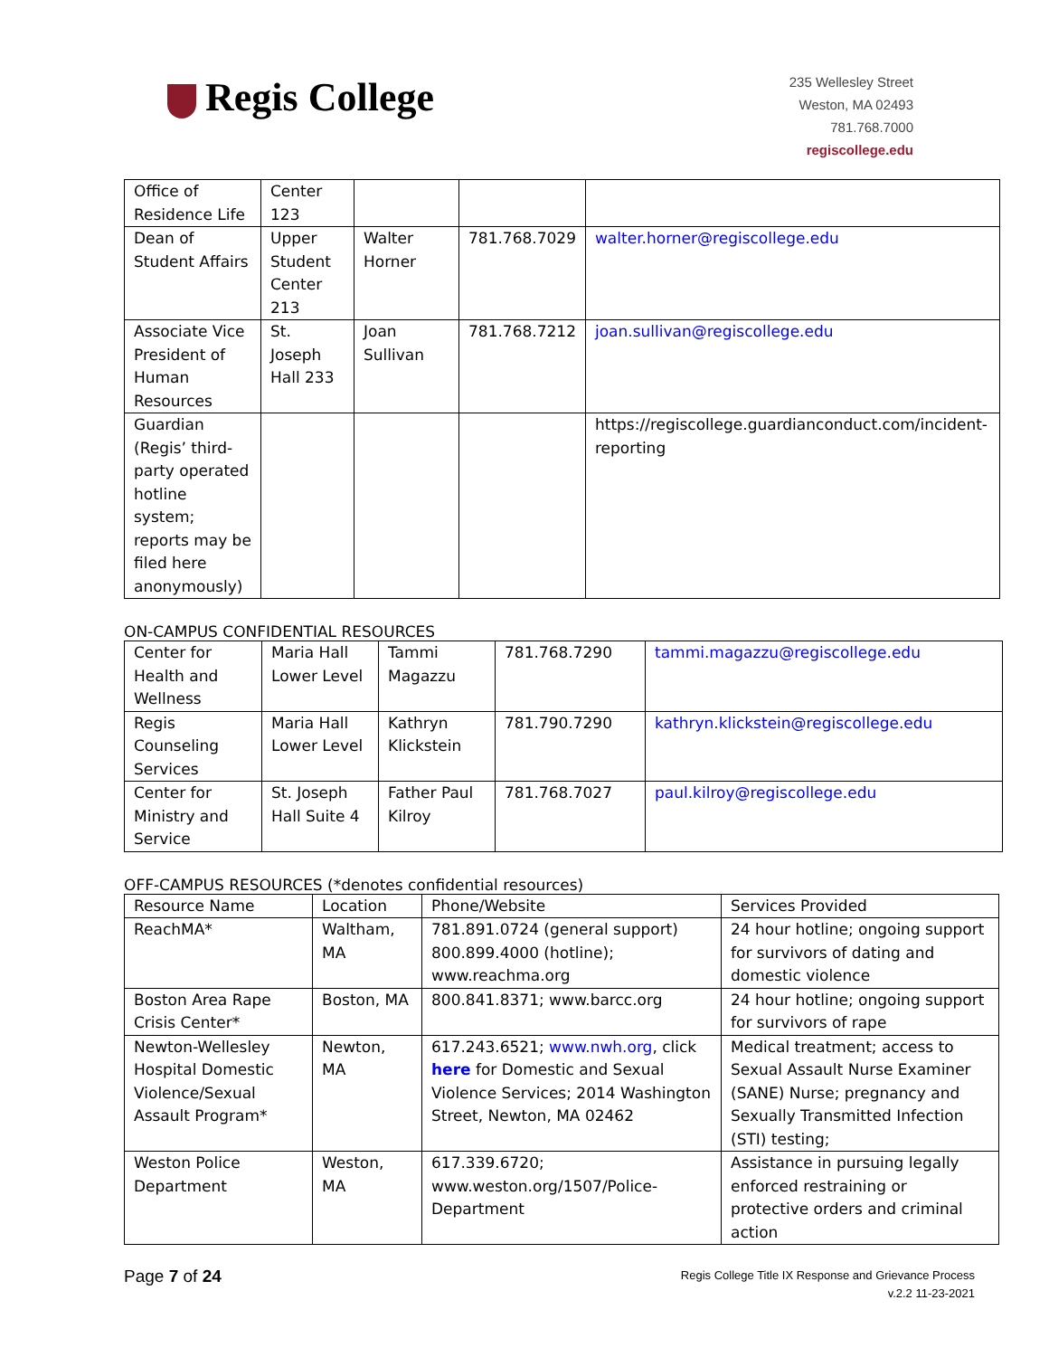Regis College
235 Wellesley Street
Weston, MA 02493
781.768.7000
regiscollege.edu
| Office of Residence Life | Center 123 | | | |
| Dean of Student Affairs | Upper Student Center 213 | Walter Horner | 781.768.7029 | walter.horner@regiscollege.edu |
| Associate Vice President of Human Resources | St. Joseph Hall 233 | Joan Sullivan | 781.768.7212 | joan.sullivan@regiscollege.edu |
| Guardian (Regis’ third-party operated hotline system; reports may be filed here anonymously) | | | | https://regiscollege.guardianconduct.com/incident-reporting |
ON-CAMPUS CONFIDENTIAL RESOURCES
| Center for Health and Wellness | Maria Hall Lower Level | Tammi Magazzu | 781.768.7290 | tammi.magazzu@regiscollege.edu |
| Regis Counseling Services | Maria Hall Lower Level | Kathryn Klickstein | 781.790.7290 | kathryn.klickstein@regiscollege.edu |
| Center for Ministry and Service | St. Joseph Hall Suite 4 | Father Paul Kilroy | 781.768.7027 | paul.kilroy@regiscollege.edu |
OFF-CAMPUS RESOURCES (*denotes confidential resources)
| Resource Name | Location | Phone/Website | Services Provided |
| --- | --- | --- | --- |
| ReachMA* | Waltham, MA | 781.891.0724 (general support) 800.899.4000 (hotline); www.reachma.org | 24 hour hotline; ongoing support for survivors of dating and domestic violence |
| Boston Area Rape Crisis Center* | Boston, MA | 800.841.8371; www.barcc.org | 24 hour hotline; ongoing support for survivors of rape |
| Newton-Wellesley Hospital Domestic Violence/Sexual Assault Program* | Newton, MA | 617.243.6521; www.nwh.org , click here for Domestic and Sexual Violence Services; 2014 Washington Street, Newton, MA 02462 | Medical treatment; access to Sexual Assault Nurse Examiner (SANE) Nurse; pregnancy and Sexually Transmitted Infection (STI) testing; |
| Weston Police Department | Weston, MA | 617.339.6720; www.weston.org/1507/Police-Department | Assistance in pursuing legally enforced restraining or protective orders and criminal action |
Page 7 of 24
Regis College Title IX Response and Grievance Process
v.2.2 11-23-2021